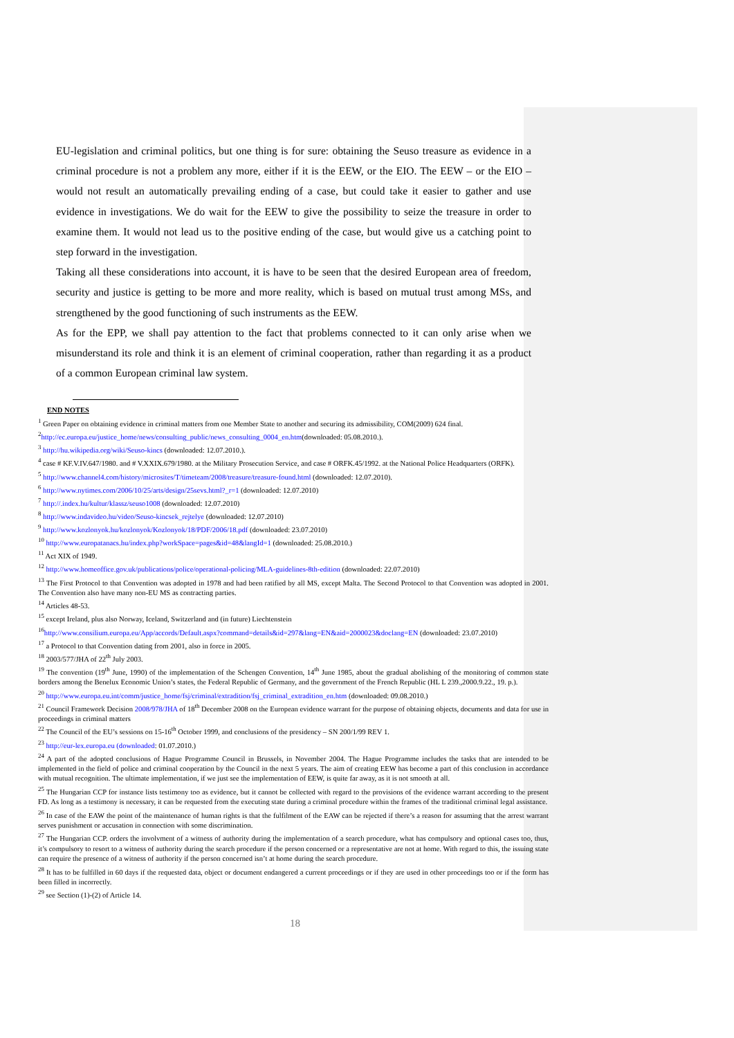EU-legislation and criminal politics, but one thing is for sure: obtaining the Seuso treasure as evidence in a criminal procedure is not a problem any more, either if it is the EEW, or the EIO. The EEW – or the EIO – would not result an automatically prevailing ending of a case, but could take it easier to gather and use evidence in investigations. We do wait for the EEW to give the possibility to seize the treasure in order to examine them. It would not lead us to the positive ending of the case, but would give us a catching point to step forward in the investigation.
Taking all these considerations into account, it is have to be seen that the desired European area of freedom, security and justice is getting to be more and more reality, which is based on mutual trust among MSs, and strengthened by the good functioning of such instruments as the EEW.
As for the EPP, we shall pay attention to the fact that problems connected to it can only arise when we misunderstand its role and think it is an element of criminal cooperation, rather than regarding it as a product of a common European criminal law system.
END NOTES
<sup>1</sup> Green Paper on obtaining evidence in criminal matters from one Member State to another and securing its admissibility, COM(2009) 624 final.
<sup>2</sup> http://ec.europa.eu/justice_home/news/consulting_public/news_consulting_0004_en.htm(downloaded: 05.08.2010.).
<sup>3</sup> http://hu.wikipedia.org/wiki/Seuso-kincs (downloaded: 12.07.2010.).
<sup>4</sup> case # KF.V.IV.647/1980. and # V.XXIX.679/1980. at the Military Prosecution Service, and case # ORFK.45/1992. at the National Police Headquarters (ORFK).
<sup>5</sup> http://www.channel4.com/history/microsites/T/timeteam/2008/treasure/treasure-found.html (downloaded: 12.07.2010).
<sup>6</sup> http://www.nytimes.com/2006/10/25/arts/design/25sevs.html?_r=1 (downloaded: 12.07.2010)
<sup>7</sup> http://.index.hu/kultur/klassz/seuso1008 (downloaded: 12.07.2010)
<sup>8</sup> http://www.indavideo.hu/video/Seuso-kincsek_rejtelye (downloaded: 12.07.2010)
<sup>9</sup> http://www.kozlonyok.hu/kozlonyok/Kozlonyok/18/PDF/2006/18.pdf (downloaded: 23.07.2010)
<sup>10</sup> http://www.europatanacs.hu/index.php?workSpace=pages&id=48&langId=1 (downloaded: 25.08.2010.)
<sup>11</sup> Act XIX of 1949.
<sup>12</sup> http://www.homeoffice.gov.uk/publications/police/operational-policing/MLA-guidelines-8th-edition (downloaded: 22.07.2010)
<sup>13</sup> The First Protocol to that Convention was adopted in 1978 and had been ratified by all MS, except Malta. The Second Protocol to that Convention was adopted in 2001. The Convention also have many non-EU MS as contracting parties.
<sup>14</sup> Articles 48-53.
<sup>15</sup> except Ireland, plus also Norway, Iceland, Switzerland and (in future) Liechtenstein
<sup>16</sup> http://www.consilium.europa.eu/App/accords/Default.aspx?command=details&id=297&lang=EN&aid=2000023&doclang=EN (downloaded: 23.07.2010)
<sup>17</sup> a Protocol to that Convention dating from 2001, also in force in 2005.
<sup>18</sup> 2003/577/JHA of 22<sup>th</sup> July 2003.
<sup>19</sup> The convention (19<sup>th</sup> June, 1990) of the implementation of the Schengen Convention, 14<sup>th</sup> June 1985, about the gradual abolishing of the monitoring of common state borders among the Benelux Economic Union’s states, the Federal Republic of Germany, and the government of the French Republic (HL L 239.,2000.9.22., 19. p.).
<sup>20</sup> http://www.europa.eu.int/comm/justice_home/fsj/criminal/extradition/fsj_criminal_extradition_en.htm (downloaded: 09.08.2010.)
<sup>21</sup> Council Framework Decision 2008/978/JHA of 18<sup>th</sup> December 2008 on the European evidence warrant for the purpose of obtaining objects, documents and data for use in proceedings in criminal matters
<sup>22</sup> The Council of the EU’s sessions on 15-16<sup>th</sup> October 1999, and conclusions of the presidency – SN 200/1/99 REV 1.
<sup>23</sup> http://eur-lex.europa.eu (downloaded: 01.07.2010.)
<sup>24</sup> A part of the adopted conclusions of Hague Programme Council in Brussels, in November 2004. The Hague Programme includes the tasks that are intended to be implemented in the field of police and criminal cooperation by the Council in the next 5 years. The aim of creating EEW has become a part of this conclusion in accordance with mutual recognition. The ultimate implementation, if we just see the implementation of EEW, is quite far away, as it is not smooth at all.
<sup>25</sup> The Hungarian CCP for instance lists testimony too as evidence, but it cannot be collected with regard to the provisions of the evidence warrant according to the present FD. As long as a testimony is necessary, it can be requested from the executing state during a criminal procedure within the frames of the traditional criminal legal assistance.
<sup>26</sup> In case of the EAW the point of the maintenance of human rights is that the fulfilment of the EAW can be rejected if there’s a reason for assuming that the arrest warrant serves punishment or accusation in connection with some discrimination.
<sup>27</sup> The Hungarian CCP. orders the involvment of a witness of authority during the implementation of a search procedure, what has compulsory and optional cases too, thus, it’s compulsory to resort to a witness of authority during the search procedure if the person concerned or a representative are not at home. With regard to this, the issuing state can require the presence of a witness of authority if the person concerned isn’t at home during the search procedure.
<sup>28</sup> It has to be fulfilled in 60 days if the requested data, object or document endangered a current proceedings or if they are used in other proceedings too or if the form has been filled in incorrectly.
<sup>29</sup> see Section (1)-(2) of Article 14.
18